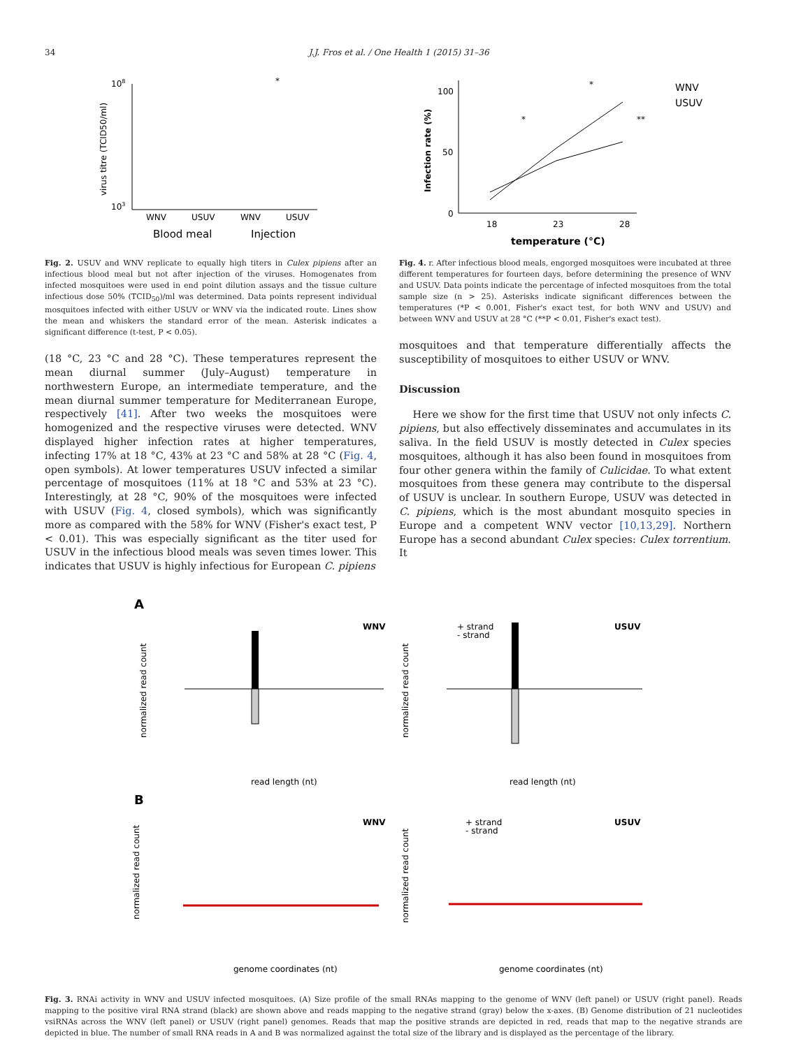34 J.J. Fros et al. / One Health 1 (2015) 31–36
108
103
WNV
USUV
WNV
USUV
Blood meal
Injection
*
virus titre (TCID50/ml)
Fig. 2. USUV and WNV replicate to equally high titers in Culex pipiens after an infectious blood meal but not after injection of the viruses. Homogenates from infected mosquitoes were used in end point dilution assays and the tissue culture infectious dose 50% (TCID<sub>50</sub>)/ml was determined. Data points represent individual mosquitoes infected with either USUV or WNV via the indicated route. Lines show the mean and whiskers the standard error of the mean. Asterisk indicates a significant difference (t-test, P < 0.05).
(18 °C, 23 °C and 28 °C). These temperatures represent the mean diurnal summer (July–August) temperature in northwestern Europe, an intermediate temperature, and the mean diurnal summer temperature for Mediterranean Europe, respectively [41]. After two weeks the mosquitoes were homogenized and the respective viruses were detected. WNV displayed higher infection rates at higher temperatures, infecting 17% at 18 °C, 43% at 23 °C and 58% at 28 °C (Fig. 4, open symbols). At lower temperatures USUV infected a similar percentage of mosquitoes (11% at 18 °C and 53% at 23 °C). Interestingly, at 28 °C, 90% of the mosquitoes were infected with USUV (Fig. 4, closed symbols), which was significantly more as compared with the 58% for WNV (Fisher's exact test, P < 0.01). This was especially significant as the titer used for USUV in the infectious blood meals was seven times lower. This indicates that USUV is highly infectious for European C. pipiens
100
50
0
18
23
28
temperature (°C)
WNV
USUV
*
*
**
Infection rate (%)
Fig. 4. r. After infectious blood meals, engorged mosquitoes were incubated at three different temperatures for fourteen days, before determining the presence of WNV and USUV. Data points indicate the percentage of infected mosquitoes from the total sample size (n > 25). Asterisks indicate significant differences between the temperatures (*P < 0.001, Fisher's exact test, for both WNV and USUV) and between WNV and USUV at 28 °C (**P < 0.01, Fisher's exact test).
mosquitoes and that temperature differentially affects the susceptibility of mosquitoes to either USUV or WNV.
Discussion
Here we show for the first time that USUV not only infects C. pipiens, but also effectively disseminates and accumulates in its saliva. In the field USUV is mostly detected in Culex species mosquitoes, although it has also been found in mosquitoes from four other genera within the family of Culicidae. To what extent mosquitoes from these genera may contribute to the dispersal of USUV is unclear. In southern Europe, USUV was detected in C. pipiens, which is the most abundant mosquito species in Europe and a competent WNV vector [10,13,29]. Northern Europe has a second abundant Culex species: Culex torrentium. It
A
B
WNV
USUV
+ strand
- strand
read length (nt)
read length (nt)
WNV
USUV
+ strand
- strand
genome coordinates (nt)
genome coordinates (nt)
normalized read count
normalized read count
normalized read count
normalized read count
Fig. 3. RNAi activity in WNV and USUV infected mosquitoes. (A) Size profile of the small RNAs mapping to the genome of WNV (left panel) or USUV (right panel). Reads mapping to the positive viral RNA strand (black) are shown above and reads mapping to the negative strand (gray) below the x-axes. (B) Genome distribution of 21 nucleotides vsiRNAs across the WNV (left panel) or USUV (right panel) genomes. Reads that map the positive strands are depicted in red, reads that map to the negative strands are depicted in blue. The number of small RNA reads in A and B was normalized against the total size of the library and is displayed as the percentage of the library.